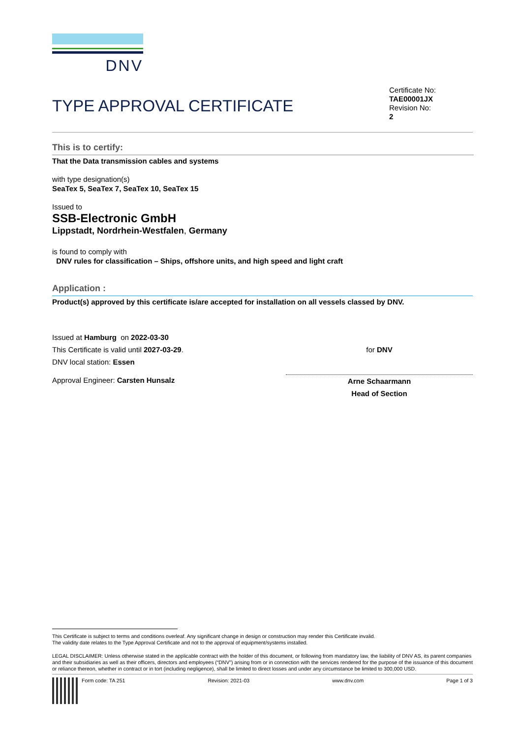DNV
TYPE APPROVAL CERTIFICATE
Certificate No:
TAE00001JX
Revision No:
2
This is to certify:
That the Data transmission cables and systems
with type designation(s)
SeaTex 5, SeaTex 7, SeaTex 10, SeaTex 15
Issued to
SSB-Electronic GmbH
Lippstadt, Nordrhein-Westfalen, Germany
is found to comply with
DNV rules for classification – Ships, offshore units, and high speed and light craft
Application :
Product(s) approved by this certificate is/are accepted for installation on all vessels classed by DNV.
Issued at Hamburg on 2022-03-30
This Certificate is valid until 2027-03-29.
DNV local station: Essen
Approval Engineer: Carsten Hunsalz
for DNV
Arne Schaarmann
Head of Section
This Certificate is subject to terms and conditions overleaf. Any significant change in design or construction may render this Certificate invalid.
The validity date relates to the Type Approval Certificate and not to the approval of equipment/systems installed.
LEGAL DISCLAIMER: Unless otherwise stated in the applicable contract with the holder of this document, or following from mandatory law, the liability of DNV AS, its parent companies and their subsidiaries as well as their officers, directors and employees (“DNV”) arising from or in connection with the services rendered for the purpose of the issuance of this document or reliance thereon, whether in contract or in tort (including negligence), shall be limited to direct losses and under any circumstance be limited to 300,000 USD.
Form code: TA 251 Revision: 2021-03 www.dnv.com Page 1 of 3